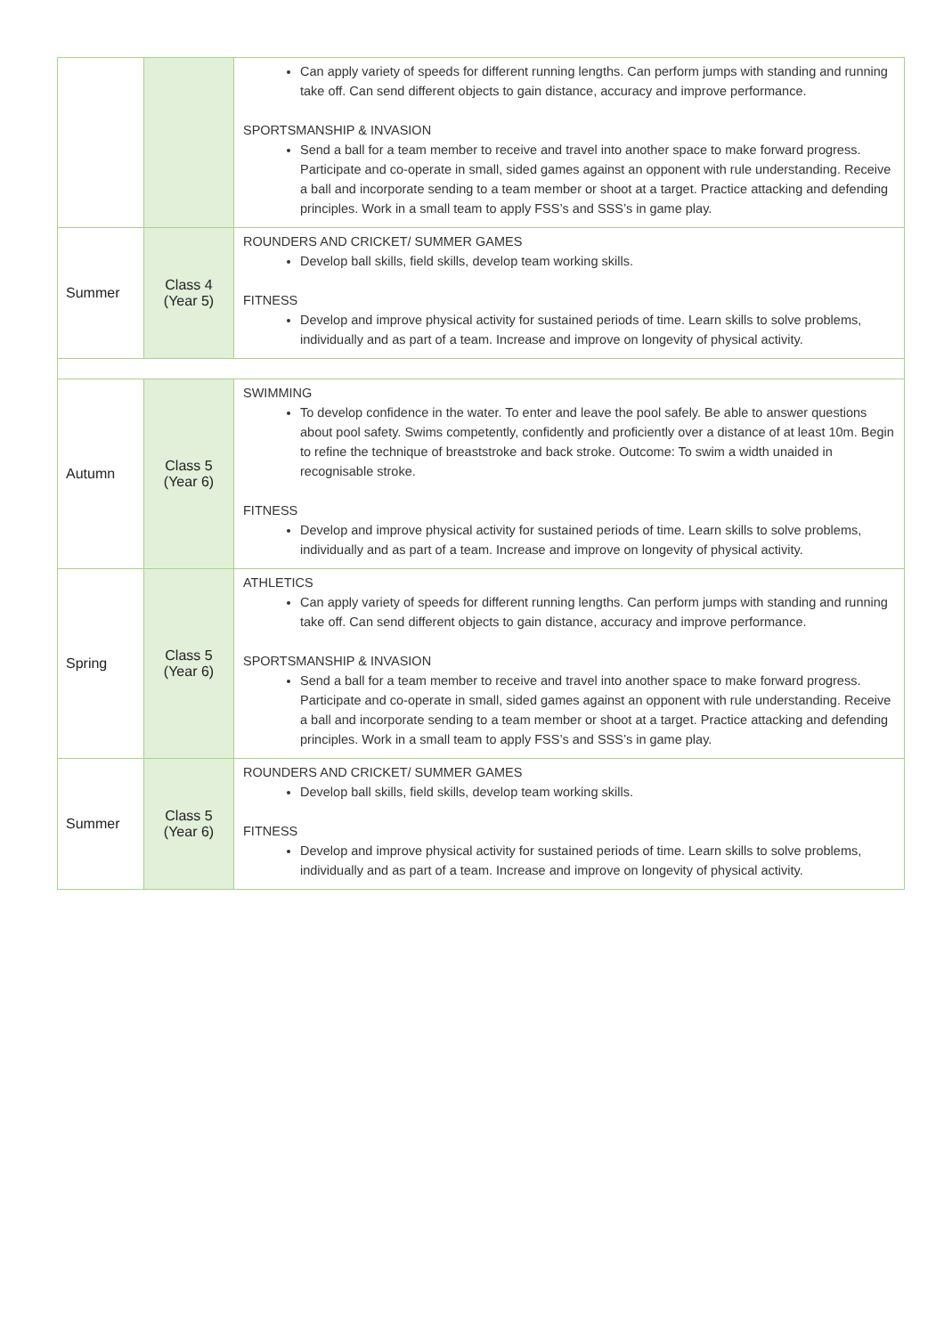| | | Can apply variety of speeds for different running lengths. Can perform jumps with standing and running take off. Can send different objects to gain distance, accuracy and improve performance. SPORTSMANSHIP & INVASION Send a ball for a team member to receive and travel into another space to make forward progress. Participate and co-operate in small, sided games against an opponent with rule understanding. Receive a ball and incorporate sending to a team member or shoot at a target. Practice attacking and defending principles. Work in a small team to apply FSS’s and SSS’s in game play. |
| Summer | Class 4 (Year 5) | ROUNDERS AND CRICKET/ SUMMER GAMES Develop ball skills, field skills, develop team working skills. FITNESS Develop and improve physical activity for sustained periods of time. Learn skills to solve problems, individually and as part of a team. Increase and improve on longevity of physical activity. |
| Autumn | Class 5 (Year 6) | SWIMMING To develop confidence in the water. To enter and leave the pool safely. Be able to answer questions about pool safety. Swims competently, confidently and proficiently over a distance of at least 10m. Begin to refine the technique of breaststroke and back stroke. Outcome: To swim a width unaided in recognisable stroke. FITNESS Develop and improve physical activity for sustained periods of time. Learn skills to solve problems, individually and as part of a team. Increase and improve on longevity of physical activity. |
| Spring | Class 5 (Year 6) | ATHLETICS Can apply variety of speeds for different running lengths. Can perform jumps with standing and running take off. Can send different objects to gain distance, accuracy and improve performance. SPORTSMANSHIP & INVASION Send a ball for a team member to receive and travel into another space to make forward progress. Participate and co-operate in small, sided games against an opponent with rule understanding. Receive a ball and incorporate sending to a team member or shoot at a target. Practice attacking and defending principles. Work in a small team to apply FSS’s and SSS’s in game play. |
| Summer | Class 5 (Year 6) | ROUNDERS AND CRICKET/ SUMMER GAMES Develop ball skills, field skills, develop team working skills. FITNESS Develop and improve physical activity for sustained periods of time. Learn skills to solve problems, individually and as part of a team. Increase and improve on longevity of physical activity. |